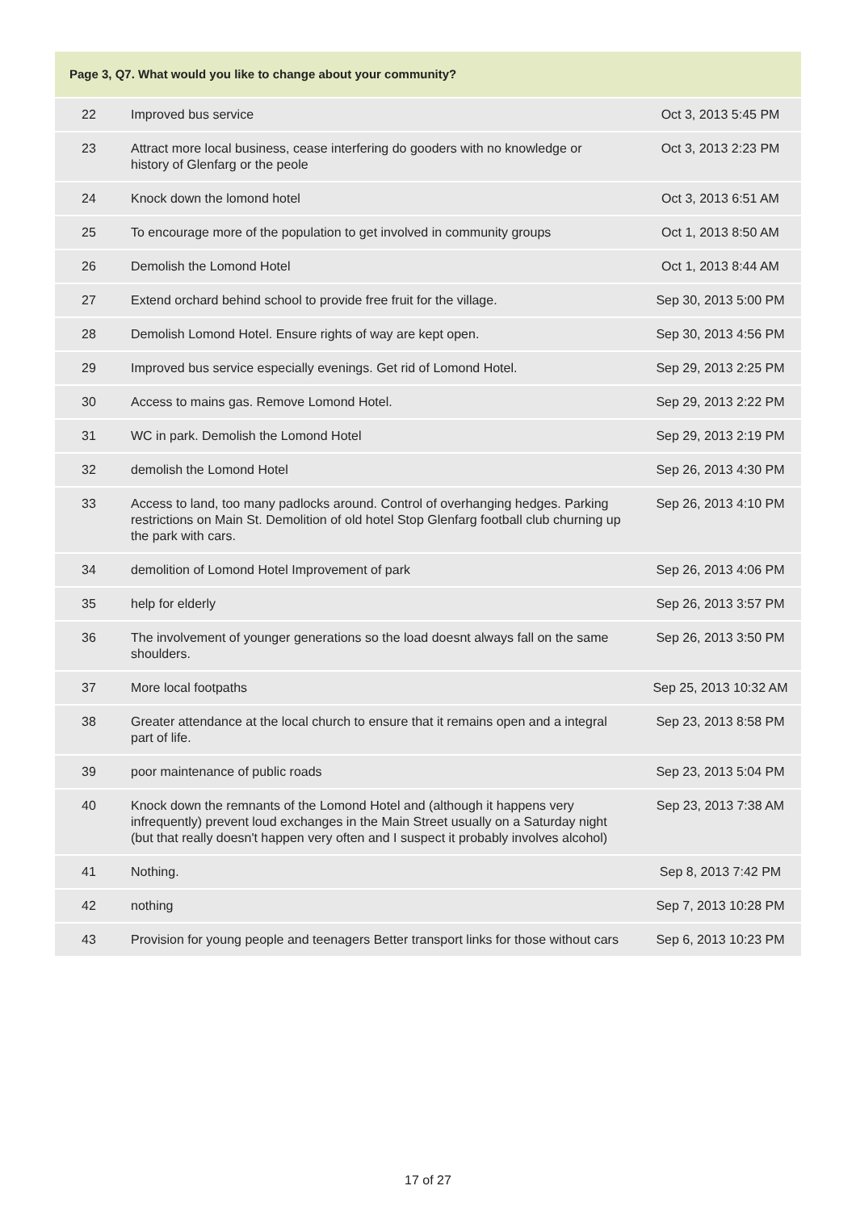Page 3, Q7. What would you like to change about your community?
| 22 | Improved bus service | Oct 3, 2013 5:45 PM |
| 23 | Attract more local business, cease interfering do gooders with no knowledge or history of Glenfarg or the peole | Oct 3, 2013 2:23 PM |
| 24 | Knock down the lomond hotel | Oct 3, 2013 6:51 AM |
| 25 | To encourage more of the population to get involved in community groups | Oct 1, 2013 8:50 AM |
| 26 | Demolish the Lomond Hotel | Oct 1, 2013 8:44 AM |
| 27 | Extend orchard behind school to provide free fruit for the village. | Sep 30, 2013 5:00 PM |
| 28 | Demolish Lomond Hotel. Ensure rights of way are kept open. | Sep 30, 2013 4:56 PM |
| 29 | Improved bus service especially evenings. Get rid of Lomond Hotel. | Sep 29, 2013 2:25 PM |
| 30 | Access to mains gas. Remove Lomond Hotel. | Sep 29, 2013 2:22 PM |
| 31 | WC in park. Demolish the Lomond Hotel | Sep 29, 2013 2:19 PM |
| 32 | demolish the Lomond Hotel | Sep 26, 2013 4:30 PM |
| 33 | Access to land, too many padlocks around. Control of overhanging hedges. Parking restrictions on Main St. Demolition of old hotel Stop Glenfarg football club churning up the park with cars. | Sep 26, 2013 4:10 PM |
| 34 | demolition of Lomond Hotel Improvement of park | Sep 26, 2013 4:06 PM |
| 35 | help for elderly | Sep 26, 2013 3:57 PM |
| 36 | The involvement of younger generations so the load doesnt always fall on the same shoulders. | Sep 26, 2013 3:50 PM |
| 37 | More local footpaths | Sep 25, 2013 10:32 AM |
| 38 | Greater attendance at the local church to ensure that it remains open and a integral part of life. | Sep 23, 2013 8:58 PM |
| 39 | poor maintenance of public roads | Sep 23, 2013 5:04 PM |
| 40 | Knock down the remnants of the Lomond Hotel and (although it happens very infrequently) prevent loud exchanges in the Main Street usually on a Saturday night (but that really doesn't happen very often and I suspect it probably involves alcohol) | Sep 23, 2013 7:38 AM |
| 41 | Nothing. | Sep 8, 2013 7:42 PM |
| 42 | nothing | Sep 7, 2013 10:28 PM |
| 43 | Provision for young people and teenagers Better transport links for those without cars | Sep 6, 2013 10:23 PM |
17 of 27